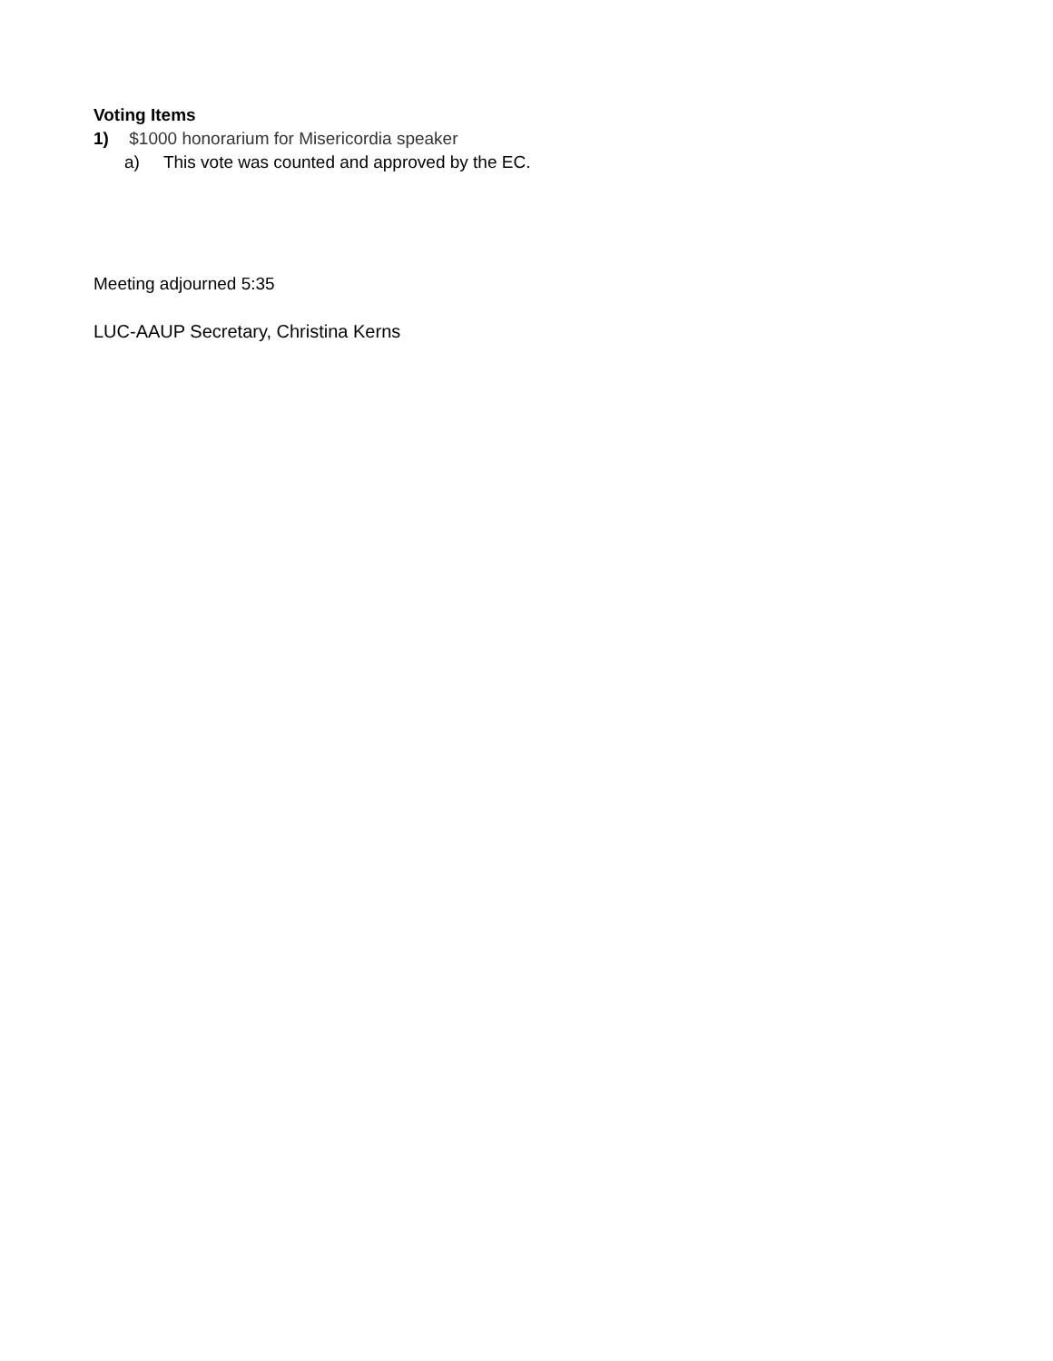Voting Items
1) $1000 honorarium for Misericordia speaker
a) This vote was counted and approved by the EC.
Meeting adjourned 5:35
LUC-AAUP Secretary, Christina Kerns